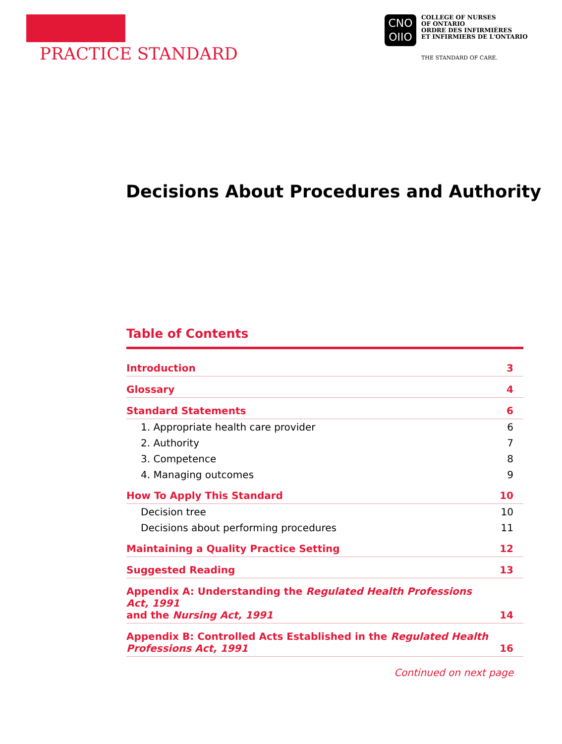PRACTICE STANDARD
CNO
OIIO
COLLEGE OF NURSES
OF ONTARIO
ORDRE DES INFIRMIÈRES
ET INFIRMIERS DE L'ONTARIO
THE STANDARD OF CARE.
Decisions About Procedures and Authority
Table of Contents
| Introduction | 3 |
| Glossary | 4 |
| Standard Statements | 6 |
| 1. Appropriate health care provider | 6 |
| 2. Authority | 7 |
| 3. Competence | 8 |
| 4. Managing outcomes | 9 |
| How To Apply This Standard | 10 |
| Decision tree | 10 |
| Decisions about performing procedures | 11 |
| Maintaining a Quality Practice Setting | 12 |
| Suggested Reading | 13 |
| Appendix A: Understanding the Regulated Health Professions Act, 1991 and the Nursing Act, 1991 | 14 |
| Appendix B: Controlled Acts Established in the Regulated Health Professions Act, 1991 | 16 |
Continued on next page